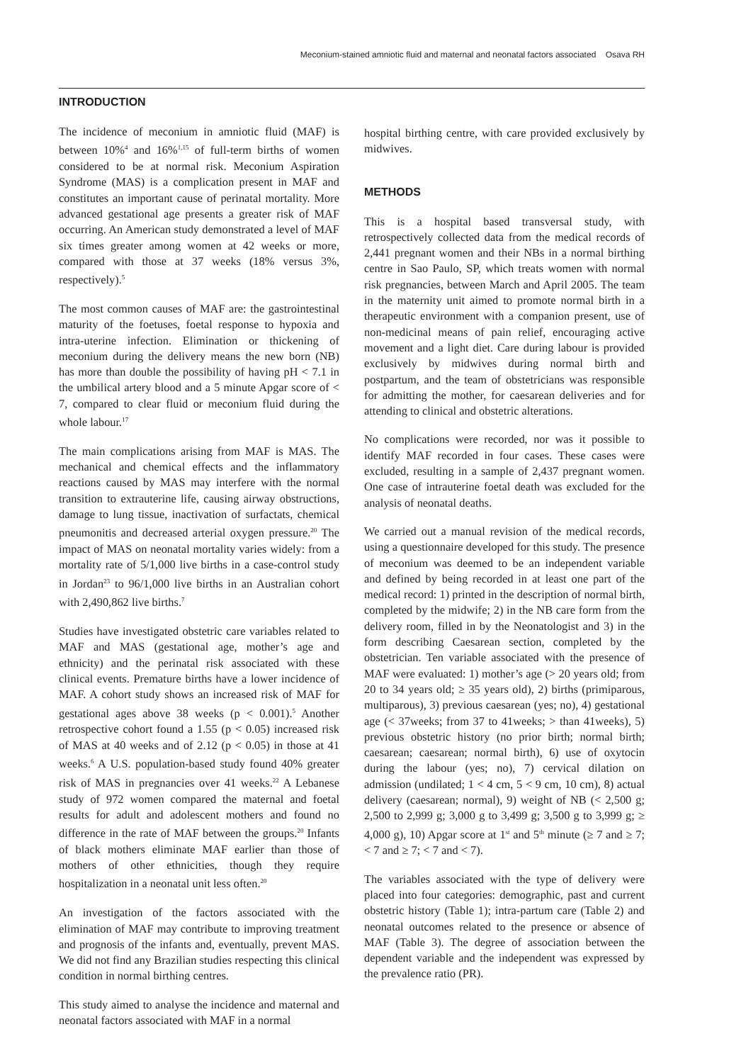Meconium-stained amniotic fluid and maternal and neonatal factors associated Osava RH
INTRODUCTION
The incidence of meconium in amniotic fluid (MAF) is between 10%<sup>4</sup> and 16%<sup>1,15</sup> of full-term births of women considered to be at normal risk. Meconium Aspiration Syndrome (MAS) is a complication present in MAF and constitutes an important cause of perinatal mortality. More advanced gestational age presents a greater risk of MAF occurring. An American study demonstrated a level of MAF six times greater among women at 42 weeks or more, compared with those at 37 weeks (18% versus 3%, respectively).<sup>5</sup>
The most common causes of MAF are: the gastrointestinal maturity of the foetuses, foetal response to hypoxia and intra-uterine infection. Elimination or thickening of meconium during the delivery means the new born (NB) has more than double the possibility of having pH < 7.1 in the umbilical artery blood and a 5 minute Apgar score of < 7, compared to clear fluid or meconium fluid during the whole labour.<sup>17</sup>
The main complications arising from MAF is MAS. The mechanical and chemical effects and the inflammatory reactions caused by MAS may interfere with the normal transition to extrauterine life, causing airway obstructions, damage to lung tissue, inactivation of surfactats, chemical pneumonitis and decreased arterial oxygen pressure.<sup>20</sup> The impact of MAS on neonatal mortality varies widely: from a mortality rate of 5/1,000 live births in a case-control study in Jordan<sup>23</sup> to 96/1,000 live births in an Australian cohort with 2,490,862 live births.<sup>7</sup>
Studies have investigated obstetric care variables related to MAF and MAS (gestational age, mother’s age and ethnicity) and the perinatal risk associated with these clinical events. Premature births have a lower incidence of MAF. A cohort study shows an increased risk of MAF for gestational ages above 38 weeks (p < 0.001).<sup>5</sup> Another retrospective cohort found a 1.55 (p < 0.05) increased risk of MAS at 40 weeks and of 2.12 (p < 0.05) in those at 41 weeks.<sup>6</sup> A U.S. population-based study found 40% greater risk of MAS in pregnancies over 41 weeks.<sup>22</sup> A Lebanese study of 972 women compared the maternal and foetal results for adult and adolescent mothers and found no difference in the rate of MAF between the groups.<sup>20</sup> Infants of black mothers eliminate MAF earlier than those of mothers of other ethnicities, though they require hospitalization in a neonatal unit less often.<sup>20</sup>
An investigation of the factors associated with the elimination of MAF may contribute to improving treatment and prognosis of the infants and, eventually, prevent MAS. We did not find any Brazilian studies respecting this clinical condition in normal birthing centres.
This study aimed to analyse the incidence and maternal and neonatal factors associated with MAF in a normal
hospital birthing centre, with care provided exclusively by midwives.
METHODS
This is a hospital based transversal study, with retrospectively collected data from the medical records of 2,441 pregnant women and their NBs in a normal birthing centre in Sao Paulo, SP, which treats women with normal risk pregnancies, between March and April 2005. The team in the maternity unit aimed to promote normal birth in a therapeutic environment with a companion present, use of non-medicinal means of pain relief, encouraging active movement and a light diet. Care during labour is provided exclusively by midwives during normal birth and postpartum, and the team of obstetricians was responsible for admitting the mother, for caesarean deliveries and for attending to clinical and obstetric alterations.
No complications were recorded, nor was it possible to identify MAF recorded in four cases. These cases were excluded, resulting in a sample of 2,437 pregnant women. One case of intrauterine foetal death was excluded for the analysis of neonatal deaths.
We carried out a manual revision of the medical records, using a questionnaire developed for this study. The presence of meconium was deemed to be an independent variable and defined by being recorded in at least one part of the medical record: 1) printed in the description of normal birth, completed by the midwife; 2) in the NB care form from the delivery room, filled in by the Neonatologist and 3) in the form describing Caesarean section, completed by the obstetrician. Ten variable associated with the presence of MAF were evaluated: 1) mother’s age (> 20 years old; from 20 to 34 years old; ≥ 35 years old), 2) births (primiparous, multiparous), 3) previous caesarean (yes; no), 4) gestational age (< 37weeks; from 37 to 41weeks; > than 41weeks), 5) previous obstetric history (no prior birth; normal birth; caesarean; caesarean; normal birth), 6) use of oxytocin during the labour (yes; no), 7) cervical dilation on admission (undilated; 1 < 4 cm, 5 < 9 cm, 10 cm), 8) actual delivery (caesarean; normal), 9) weight of NB (< 2,500 g; 2,500 to 2,999 g; 3,000 g to 3,499 g; 3,500 g to 3,999 g; ≥ 4,000 g), 10) Apgar score at 1<sup>st</sup> and 5<sup>th</sup> minute (≥ 7 and ≥ 7; < 7 and ≥ 7; < 7 and < 7).
The variables associated with the type of delivery were placed into four categories: demographic, past and current obstetric history (Table 1); intra-partum care (Table 2) and neonatal outcomes related to the presence or absence of MAF (Table 3). The degree of association between the dependent variable and the independent was expressed by the prevalence ratio (PR).